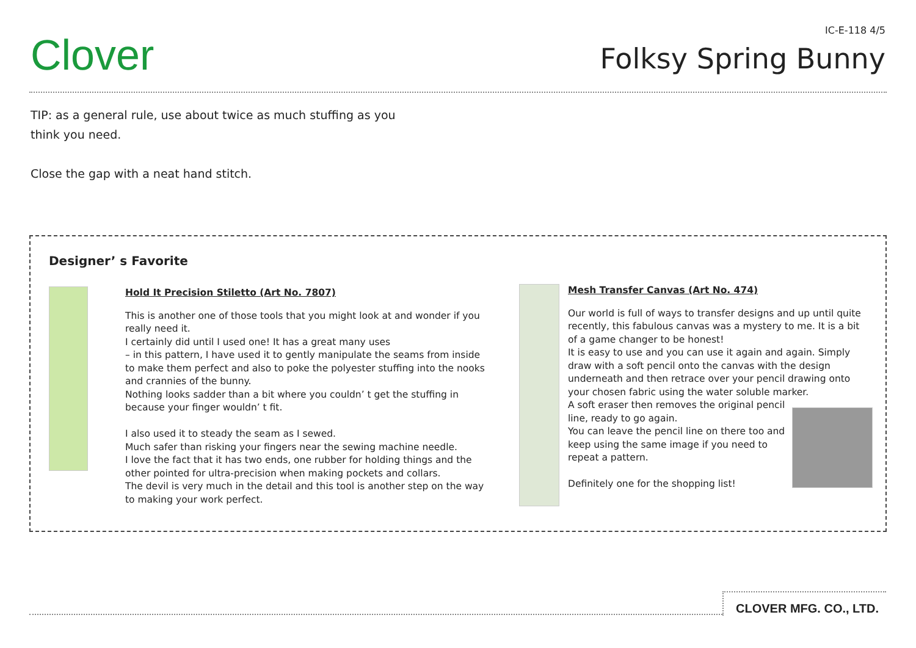Clover
IC-E-118 4/5
Folksy Spring Bunny
TIP: as a general rule, use about twice as much stuffing as you
think you need.
Close the gap with a neat hand stitch.
Designer’ s Favorite
Hold It Precision Stiletto (Art No. 7807)
This is another one of those tools that you might look at and wonder if you really need it.
I certainly did until I used one! It has a great many uses
– in this pattern, I have used it to gently manipulate the seams from inside to make them perfect and also to poke the polyester stuffing into the nooks and crannies of the bunny.
Nothing looks sadder than a bit where you couldn’ t get the stuffing in because your finger wouldn’ t fit.
I also used it to steady the seam as I sewed.
Much safer than risking your fingers near the sewing machine needle.
I love the fact that it has two ends, one rubber for holding things and the other pointed for ultra-precision when making pockets and collars.
The devil is very much in the detail and this tool is another step on the way to making your work perfect.
Mesh Transfer Canvas (Art No. 474)
Our world is full of ways to transfer designs and up until quite recently, this fabulous canvas was a mystery to me. It is a bit of a game changer to be honest!
It is easy to use and you can use it again and again. Simply draw with a soft pencil onto the canvas with the design underneath and then retrace over your pencil drawing onto your chosen fabric using the water soluble marker.
A soft eraser then removes the original pencil line, ready to go again.
You can leave the pencil line on there too and keep using the same image if you need to repeat a pattern.
Definitely one for the shopping list!
CLOVER MFG. CO., LTD.